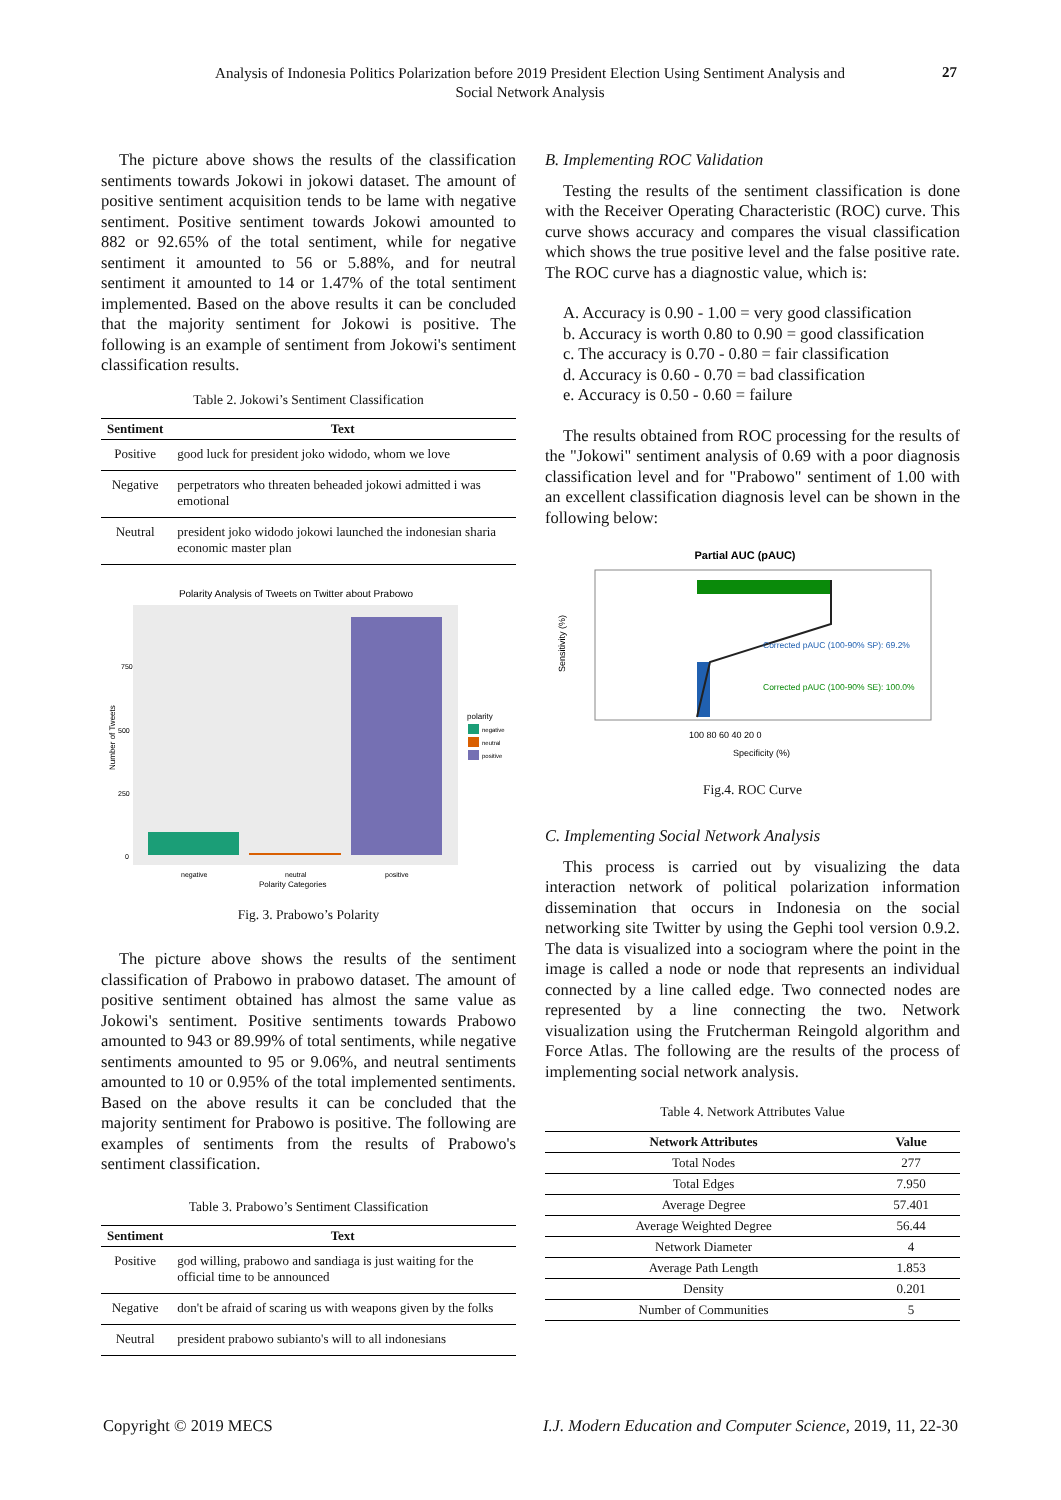Analysis of Indonesia Politics Polarization before 2019 President Election Using Sentiment Analysis and Social Network Analysis
27
The picture above shows the results of the classification sentiments towards Jokowi in jokowi dataset. The amount of positive sentiment acquisition tends to be lame with negative sentiment. Positive sentiment towards Jokowi amounted to 882 or 92.65% of the total sentiment, while for negative sentiment it amounted to 56 or 5.88%, and for neutral sentiment it amounted to 14 or 1.47% of the total sentiment implemented. Based on the above results it can be concluded that the majority sentiment for Jokowi is positive. The following is an example of sentiment from Jokowi's sentiment classification results.
Table 2. Jokowi’s Sentiment Classification
| Sentiment | Text |
| --- | --- |
| Positive | good luck for president joko widodo, whom we love |
| Negative | perpetrators who threaten beheaded jokowi admitted i was emotional |
| Neutral | president joko widodo jokowi launched the indonesian sharia economic master plan |
Polarity Analysis of Tweets on Twitter about Prabowo
750
500
250
0
Number of Tweets
negative
neutral
positive
Polarity Categories
polarity
negative
neutral
positive
Fig. 3. Prabowo’s Polarity
The picture above shows the results of the sentiment classification of Prabowo in prabowo dataset. The amount of positive sentiment obtained has almost the same value as Jokowi's sentiment. Positive sentiments towards Prabowo amounted to 943 or 89.99% of total sentiments, while negative sentiments amounted to 95 or 9.06%, and neutral sentiments amounted to 10 or 0.95% of the total implemented sentiments. Based on the above results it can be concluded that the majority sentiment for Prabowo is positive. The following are examples of sentiments from the results of Prabowo's sentiment classification.
Table 3. Prabowo’s Sentiment Classification
| Sentiment | Text |
| --- | --- |
| Positive | god willing, prabowo and sandiaga is just waiting for the official time to be announced |
| Negative | don't be afraid of scaring us with weapons given by the folks |
| Neutral | president prabowo subianto's will to all indonesians |
B. Implementing ROC Validation
Testing the results of the sentiment classification is done with the Receiver Operating Characteristic (ROC) curve. This curve shows accuracy and compares the visual classification which shows the true positive level and the false positive rate. The ROC curve has a diagnostic value, which is:
A. Accuracy is 0.90 - 1.00 = very good classification
b. Accuracy is worth 0.80 to 0.90 = good classification
c. The accuracy is 0.70 - 0.80 = fair classification
d. Accuracy is 0.60 - 0.70 = bad classification
e. Accuracy is 0.50 - 0.60 = failure
The results obtained from ROC processing for the results of the "Jokowi" sentiment analysis of 0.69 with a poor diagnosis classification level and for "Prabowo" sentiment of 1.00 with an excellent classification diagnosis level can be shown in the following below:
Partial AUC (pAUC)
Corrected pAUC (100-90% SP): 69.2%
Corrected pAUC (100-90% SE): 100.0%
100 80 60 40 20 0
Specificity (%)
Sensitivity (%)
Fig.4. ROC Curve
C. Implementing Social Network Analysis
This process is carried out by visualizing the data interaction network of political polarization information dissemination that occurs in Indonesia on the social networking site Twitter by using the Gephi tool version 0.9.2. The data is visualized into a sociogram where the point in the image is called a node or node that represents an individual connected by a line called edge. Two connected nodes are represented by a line connecting the two. Network visualization using the Frutcherman Reingold algorithm and Force Atlas. The following are the results of the process of implementing social network analysis.
Table 4. Network Attributes Value
| Network Attributes | Value |
| --- | --- |
| Total Nodes | 277 |
| Total Edges | 7.950 |
| Average Degree | 57.401 |
| Average Weighted Degree | 56.44 |
| Network Diameter | 4 |
| Average Path Length | 1.853 |
| Density | 0.201 |
| Number of Communities | 5 |
Copyright © 2019 MECS I.J. Modern Education and Computer Science, 2019, 11, 22-30